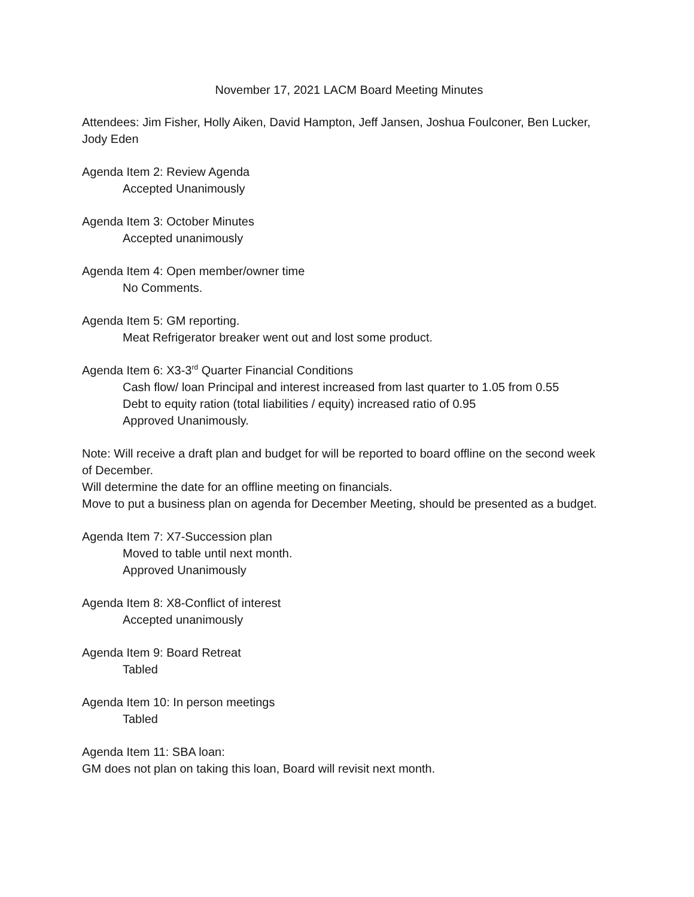November 17, 2021 LACM Board Meeting Minutes
Attendees: Jim Fisher, Holly Aiken, David Hampton, Jeff Jansen, Joshua Foulconer, Ben Lucker, Jody Eden
Agenda Item 2: Review Agenda
Accepted Unanimously
Agenda Item 3: October Minutes
Accepted unanimously
Agenda Item 4: Open member/owner time
No Comments.
Agenda Item 5: GM reporting.
Meat Refrigerator breaker went out and lost some product.
Agenda Item 6: X3-3<sup>rd</sup> Quarter Financial Conditions
Cash flow/ loan Principal and interest increased from last quarter to 1.05 from 0.55
Debt to equity ration (total liabilities / equity) increased ratio of 0.95
Approved Unanimously.
Note: Will receive a draft plan and budget for will be reported to board offline on the second week of December.
Will determine the date for an offline meeting on financials.
Move to put a business plan on agenda for December Meeting, should be presented as a budget.
Agenda Item 7: X7-Succession plan
Moved to table until next month.
Approved Unanimously
Agenda Item 8: X8-Conflict of interest
Accepted unanimously
Agenda Item 9: Board Retreat
Tabled
Agenda Item 10: In person meetings
Tabled
Agenda Item 11: SBA loan:
GM does not plan on taking this loan, Board will revisit next month.